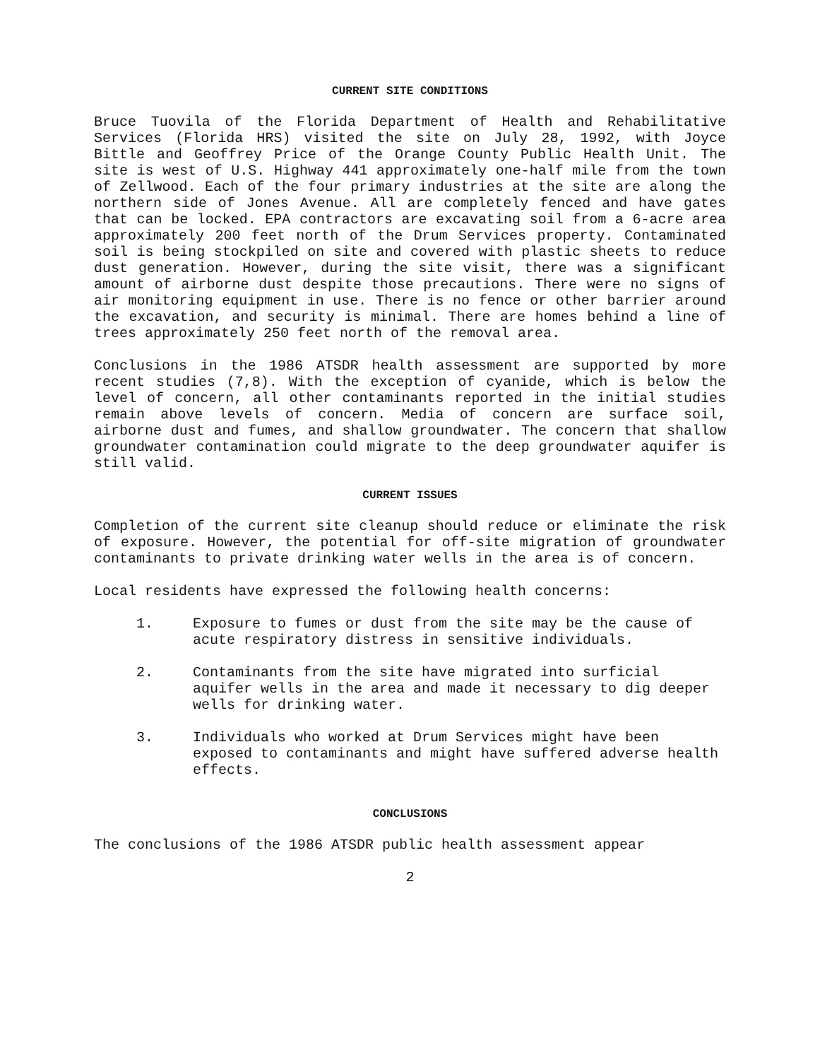CURRENT SITE CONDITIONS
Bruce Tuovila of the Florida Department of Health and Rehabilitative Services (Florida HRS) visited the site on July 28, 1992, with Joyce Bittle and Geoffrey Price of the Orange County Public Health Unit. The site is west of U.S. Highway 441 approximately one-half mile from the town of Zellwood. Each of the four primary industries at the site are along the northern side of Jones Avenue. All are completely fenced and have gates that can be locked. EPA contractors are excavating soil from a 6-acre area approximately 200 feet north of the Drum Services property. Contaminated soil is being stockpiled on site and covered with plastic sheets to reduce dust generation. However, during the site visit, there was a significant amount of airborne dust despite those precautions. There were no signs of air monitoring equipment in use. There is no fence or other barrier around the excavation, and security is minimal. There are homes behind a line of trees approximately 250 feet north of the removal area.
Conclusions in the 1986 ATSDR health assessment are supported by more recent studies (7,8). With the exception of cyanide, which is below the level of concern, all other contaminants reported in the initial studies remain above levels of concern. Media of concern are surface soil, airborne dust and fumes, and shallow groundwater. The concern that shallow groundwater contamination could migrate to the deep groundwater aquifer is still valid.
CURRENT ISSUES
Completion of the current site cleanup should reduce or eliminate the risk of exposure. However, the potential for off-site migration of groundwater contaminants to private drinking water wells in the area is of concern.
Local residents have expressed the following health concerns:
1. Exposure to fumes or dust from the site may be the cause of acute respiratory distress in sensitive individuals.
2. Contaminants from the site have migrated into surficial aquifer wells in the area and made it necessary to dig deeper wells for drinking water.
3. Individuals who worked at Drum Services might have been exposed to contaminants and might have suffered adverse health effects.
CONCLUSIONS
The conclusions of the 1986 ATSDR public health assessment appear
2